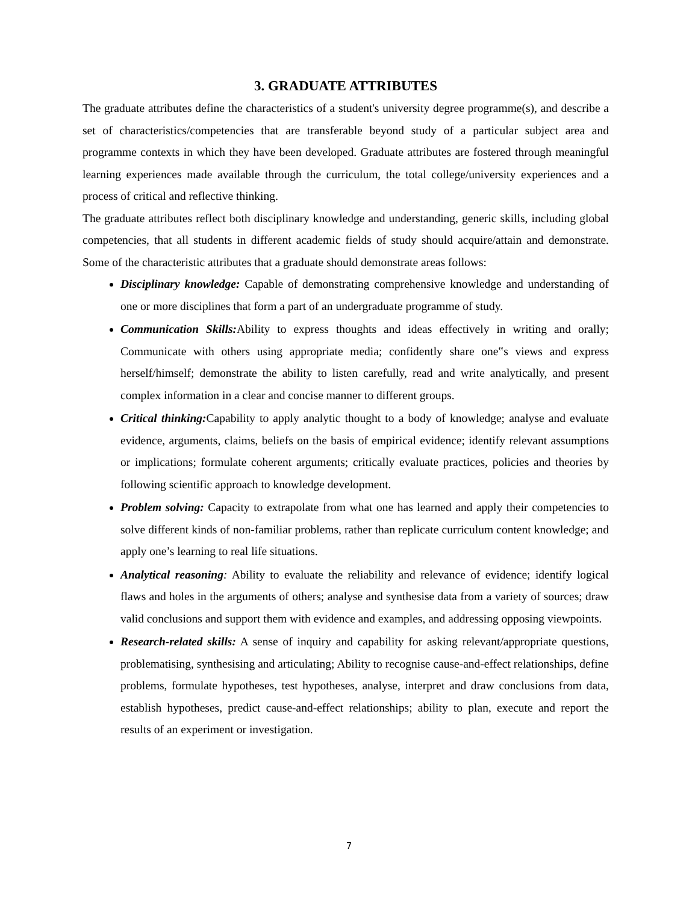3. GRADUATE ATTRIBUTES
The graduate attributes define the characteristics of a student's university degree programme(s), and describe a set of characteristics/competencies that are transferable beyond study of a particular subject area and programme contexts in which they have been developed. Graduate attributes are fostered through meaningful learning experiences made available through the curriculum, the total college/university experiences and a process of critical and reflective thinking.
The graduate attributes reflect both disciplinary knowledge and understanding, generic skills, including global competencies, that all students in different academic fields of study should acquire/attain and demonstrate. Some of the characteristic attributes that a graduate should demonstrate areas follows:
Disciplinary knowledge: Capable of demonstrating comprehensive knowledge and understanding of one or more disciplines that form a part of an undergraduate programme of study.
Communication Skills: Ability to express thoughts and ideas effectively in writing and orally; Communicate with others using appropriate media; confidently share one‟s views and express herself/himself; demonstrate the ability to listen carefully, read and write analytically, and present complex information in a clear and concise manner to different groups.
Critical thinking: Capability to apply analytic thought to a body of knowledge; analyse and evaluate evidence, arguments, claims, beliefs on the basis of empirical evidence; identify relevant assumptions or implications; formulate coherent arguments; critically evaluate practices, policies and theories by following scientific approach to knowledge development.
Problem solving: Capacity to extrapolate from what one has learned and apply their competencies to solve different kinds of non-familiar problems, rather than replicate curriculum content knowledge; and apply one’s learning to real life situations.
Analytical reasoning: Ability to evaluate the reliability and relevance of evidence; identify logical flaws and holes in the arguments of others; analyse and synthesise data from a variety of sources; draw valid conclusions and support them with evidence and examples, and addressing opposing viewpoints.
Research-related skills: A sense of inquiry and capability for asking relevant/appropriate questions, problematising, synthesising and articulating; Ability to recognise cause-and-effect relationships, define problems, formulate hypotheses, test hypotheses, analyse, interpret and draw conclusions from data, establish hypotheses, predict cause-and-effect relationships; ability to plan, execute and report the results of an experiment or investigation.
7